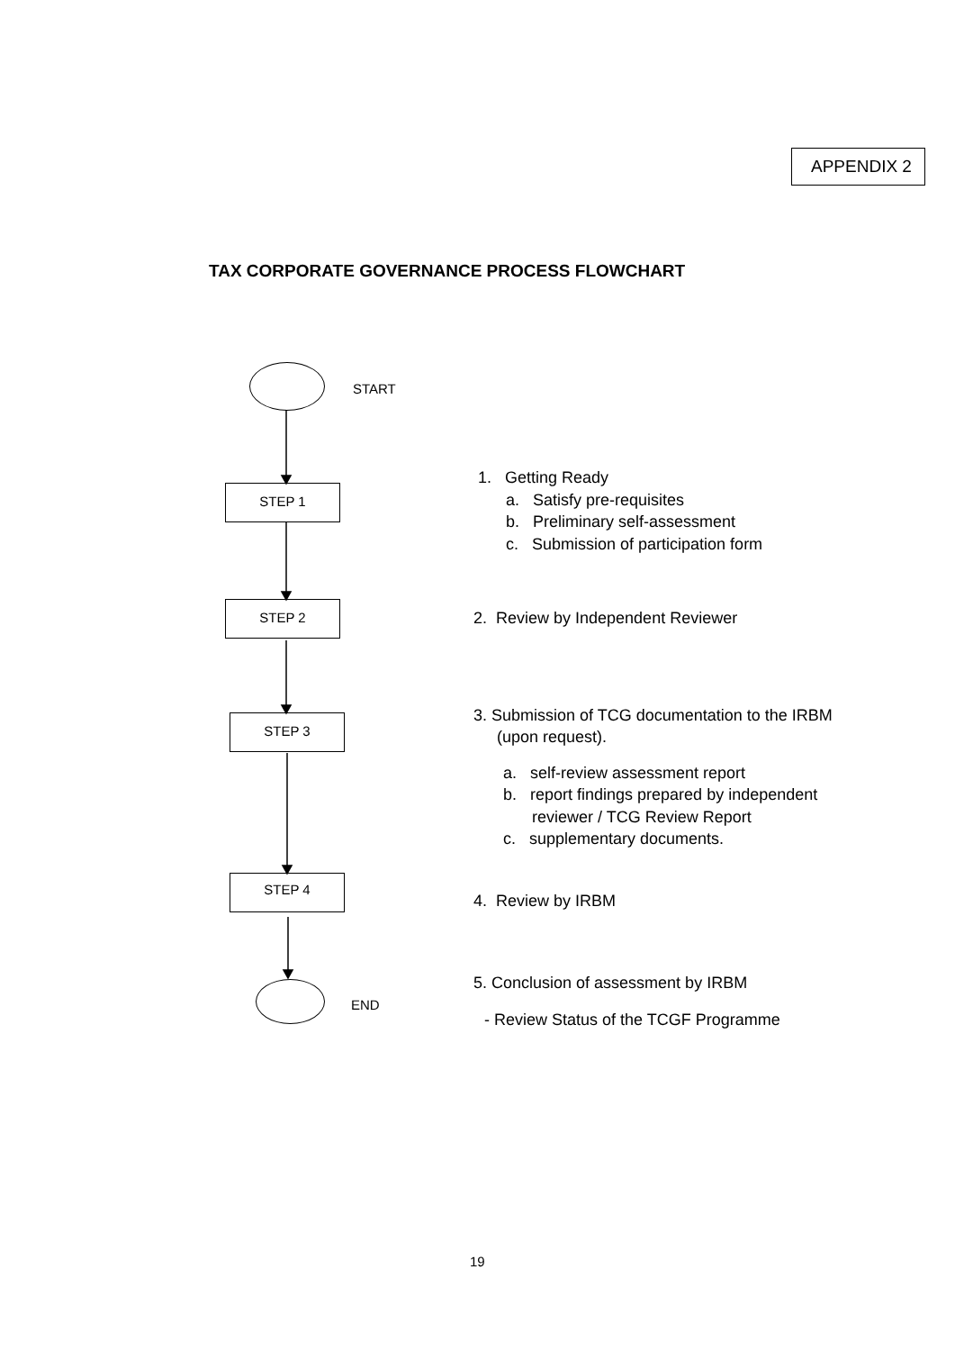APPENDIX 2
TAX CORPORATE GOVERNANCE PROCESS FLOWCHART
START
STEP 1
STEP 2
STEP 3
STEP 4
END
1. Getting Ready
a. Satisfy pre-requisites
b. Preliminary self-assessment
c. Submission of participation form
2. Review by Independent Reviewer
3. Submission of TCG documentation to the IRBM
(upon request).
a. self-review assessment report
b. report findings prepared by independent
reviewer / TCG Review Report
c. supplementary documents.
4. Review by IRBM
5. Conclusion of assessment by IRBM
- Review Status of the TCGF Programme
19